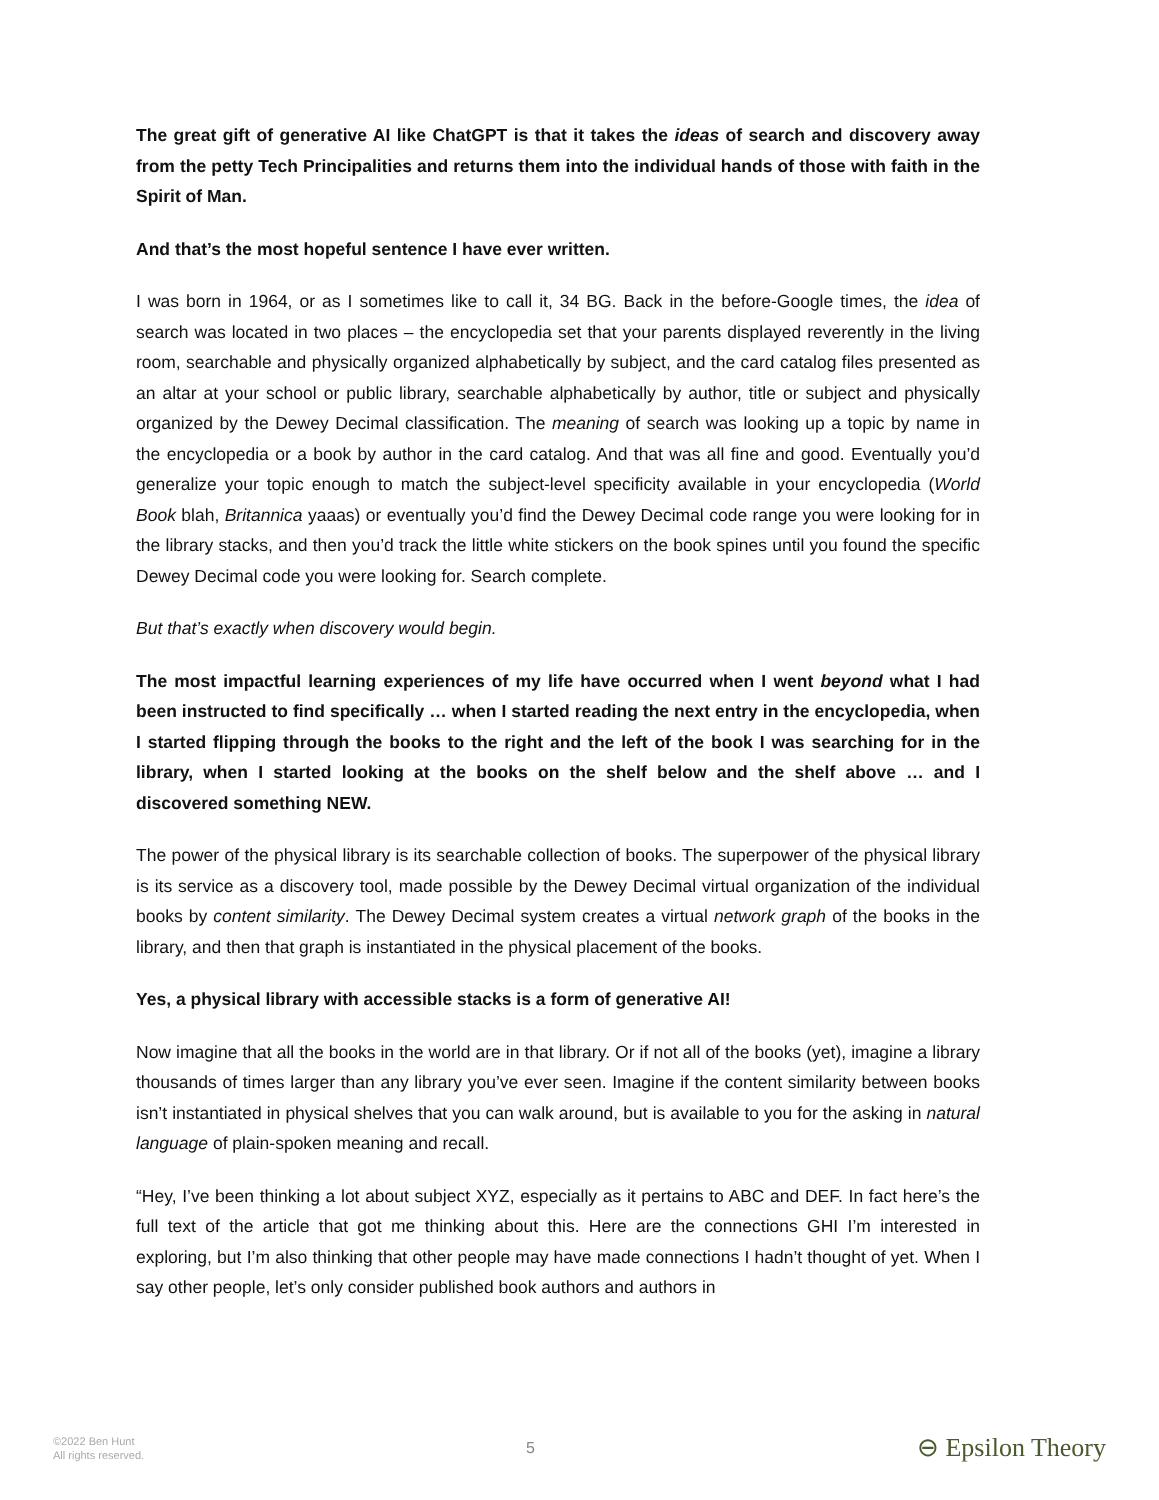The great gift of generative AI like ChatGPT is that it takes the ideas of search and discovery away from the petty Tech Principalities and returns them into the individual hands of those with faith in the Spirit of Man.
And that’s the most hopeful sentence I have ever written.
I was born in 1964, or as I sometimes like to call it, 34 BG. Back in the before-Google times, the idea of search was located in two places – the encyclopedia set that your parents displayed reverently in the living room, searchable and physically organized alphabetically by subject, and the card catalog files presented as an altar at your school or public library, searchable alphabetically by author, title or subject and physically organized by the Dewey Decimal classification. The meaning of search was looking up a topic by name in the encyclopedia or a book by author in the card catalog. And that was all fine and good. Eventually you’d generalize your topic enough to match the subject-level specificity available in your encyclopedia (World Book blah, Britannica yaaas) or eventually you’d find the Dewey Decimal code range you were looking for in the library stacks, and then you’d track the little white stickers on the book spines until you found the specific Dewey Decimal code you were looking for. Search complete.
But that’s exactly when discovery would begin.
The most impactful learning experiences of my life have occurred when I went beyond what I had been instructed to find specifically … when I started reading the next entry in the encyclopedia, when I started flipping through the books to the right and the left of the book I was searching for in the library, when I started looking at the books on the shelf below and the shelf above … and I discovered something NEW.
The power of the physical library is its searchable collection of books. The superpower of the physical library is its service as a discovery tool, made possible by the Dewey Decimal virtual organization of the individual books by content similarity. The Dewey Decimal system creates a virtual network graph of the books in the library, and then that graph is instantiated in the physical placement of the books.
Yes, a physical library with accessible stacks is a form of generative AI!
Now imagine that all the books in the world are in that library. Or if not all of the books (yet), imagine a library thousands of times larger than any library you’ve ever seen. Imagine if the content similarity between books isn’t instantiated in physical shelves that you can walk around, but is available to you for the asking in natural language of plain-spoken meaning and recall.
“Hey, I’ve been thinking a lot about subject XYZ, especially as it pertains to ABC and DEF. In fact here’s the full text of the article that got me thinking about this. Here are the connections GHI I’m interested in exploring, but I’m also thinking that other people may have made connections I hadn’t thought of yet. When I say other people, let’s only consider published book authors and authors in
©2022 Ben Hunt
All rights reserved.
5
⊖ Epsilon Theory